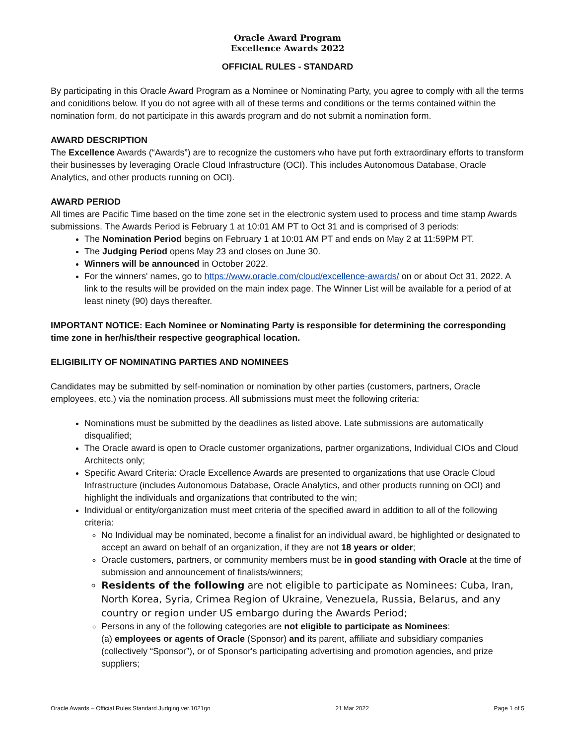Oracle Award Program
Excellence Awards 2022
OFFICIAL RULES - STANDARD
By participating in this Oracle Award Program as a Nominee or Nominating Party, you agree to comply with all the terms and coniditions below. If you do not agree with all of these terms and conditions or the terms contained within the nomination form, do not participate in this awards program and do not submit a nomination form.
AWARD DESCRIPTION
The Excellence Awards (“Awards”) are to recognize the customers who have put forth extraordinary efforts to transform their businesses by leveraging Oracle Cloud Infrastructure (OCI). This includes Autonomous Database, Oracle Analytics, and other products running on OCI).
AWARD PERIOD
All times are Pacific Time based on the time zone set in the electronic system used to process and time stamp Awards submissions. The Awards Period is February 1 at 10:01 AM PT to Oct 31 and is comprised of 3 periods:
The Nomination Period begins on February 1 at 10:01 AM PT and ends on May 2 at 11:59PM PT.
The Judging Period opens May 23 and closes on June 30.
Winners will be announced in October 2022.
For the winners' names, go to https://www.oracle.com/cloud/excellence-awards/ on or about Oct 31, 2022. A link to the results will be provided on the main index page. The Winner List will be available for a period of at least ninety (90) days thereafter.
IMPORTANT NOTICE: Each Nominee or Nominating Party is responsible for determining the corresponding time zone in her/his/their respective geographical location.
ELIGIBILITY OF NOMINATING PARTIES AND NOMINEES
Candidates may be submitted by self-nomination or nomination by other parties (customers, partners, Oracle employees, etc.) via the nomination process. All submissions must meet the following criteria:
Nominations must be submitted by the deadlines as listed above. Late submissions are automatically disqualified;
The Oracle award is open to Oracle customer organizations, partner organizations, Individual CIOs and Cloud Architects only;
Specific Award Criteria: Oracle Excellence Awards are presented to organizations that use Oracle Cloud Infrastructure (includes Autonomous Database, Oracle Analytics, and other products running on OCI) and highlight the individuals and organizations that contributed to the win;
Individual or entity/organization must meet criteria of the specified award in addition to all of the following criteria:
No Individual may be nominated, become a finalist for an individual award, be highlighted or designated to accept an award on behalf of an organization, if they are not 18 years or older;
Oracle customers, partners, or community members must be in good standing with Oracle at the time of submission and announcement of finalists/winners;
Residents of the following are not eligible to participate as Nominees: Cuba, Iran, North Korea, Syria, Crimea Region of Ukraine, Venezuela, Russia, Belarus, and any country or region under US embargo during the Awards Period;
Persons in any of the following categories are not eligible to participate as Nominees:
(a) employees or agents of Oracle (Sponsor) and its parent, affiliate and subsidiary companies (collectively “Sponsor”), or of Sponsor's participating advertising and promotion agencies, and prize suppliers;
Oracle Awards – Official Rules Standard Judging ver.1021gn 21 Mar 2022 Page 1 of 5